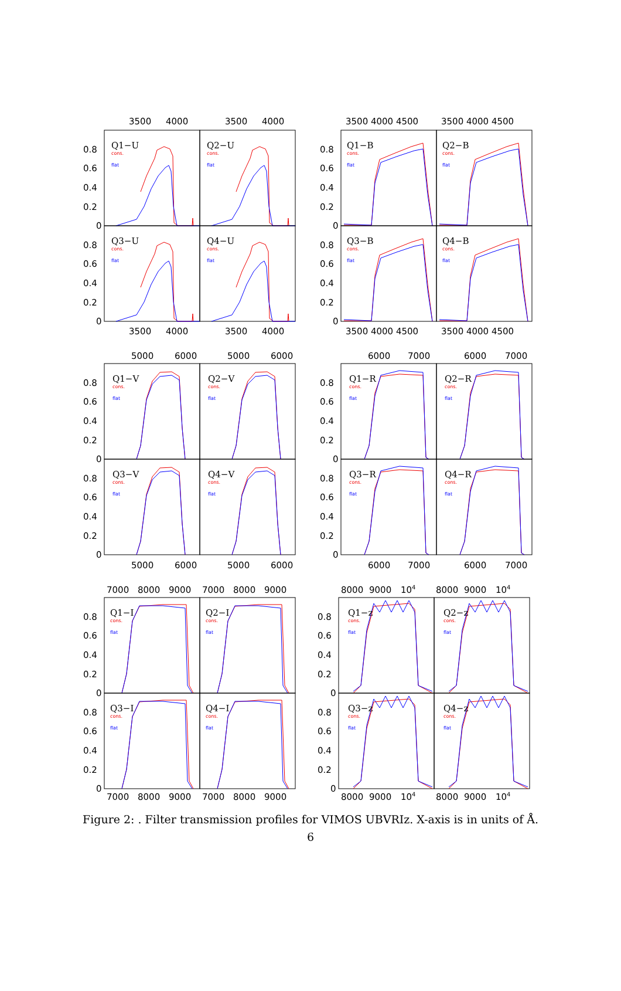3500
4000
3500
4000
Q1−U
cons.
flat
Q2−U
cons.
flat
Q3−U
cons.
flat
Q4−U
cons.
flat
0.8
0.6
0.4
0.2
0
0.8
0.6
0.4
0.2
0
3500
4000
3500
4000
3500 4000 4500
3500 4000 4500
Q1−B
cons.
flat
Q2−B
cons.
flat
Q3−B
cons.
flat
Q4−B
cons.
flat
0.8
0.6
0.4
0.2
0
0.8
0.6
0.4
0.2
0
3500 4000 4500
3500 4000 4500
5000
6000
5000
6000
Q1−V
cons.
flat
Q2−V
cons.
flat
Q3−V
cons.
flat
Q4−V
cons.
flat
0.8
0.6
0.4
0.2
0
0.8
0.6
0.4
0.2
0
5000
6000
5000
6000
6000
7000
6000
7000
Q1−R
cons.
flat
Q2−R
cons.
flat
Q3−R
cons.
flat
Q4−R
cons.
flat
0.8
0.6
0.4
0.2
0
0.8
0.6
0.4
0.2
0
6000
7000
6000
7000
7000
8000
9000
7000
8000
9000
Q1−I
cons.
flat
Q2−I
cons.
flat
Q3−I
cons.
flat
Q4−I
cons.
flat
0.8
0.6
0.4
0.2
0
0.8
0.6
0.4
0.2
0
7000
8000
9000
7000
8000
9000
8000
9000
104
8000
9000
104
Q1−z
cons.
flat
Q2−z
cons.
flat
Q3−z
cons.
flat
Q4−z
cons.
flat
0.8
0.6
0.4
0.2
0
0.8
0.6
0.4
0.2
0
8000
9000
104
8000
9000
104
Figure 2: . Filter transmission profiles for VIMOS UBVRIz. X-axis is in units of Å.
6